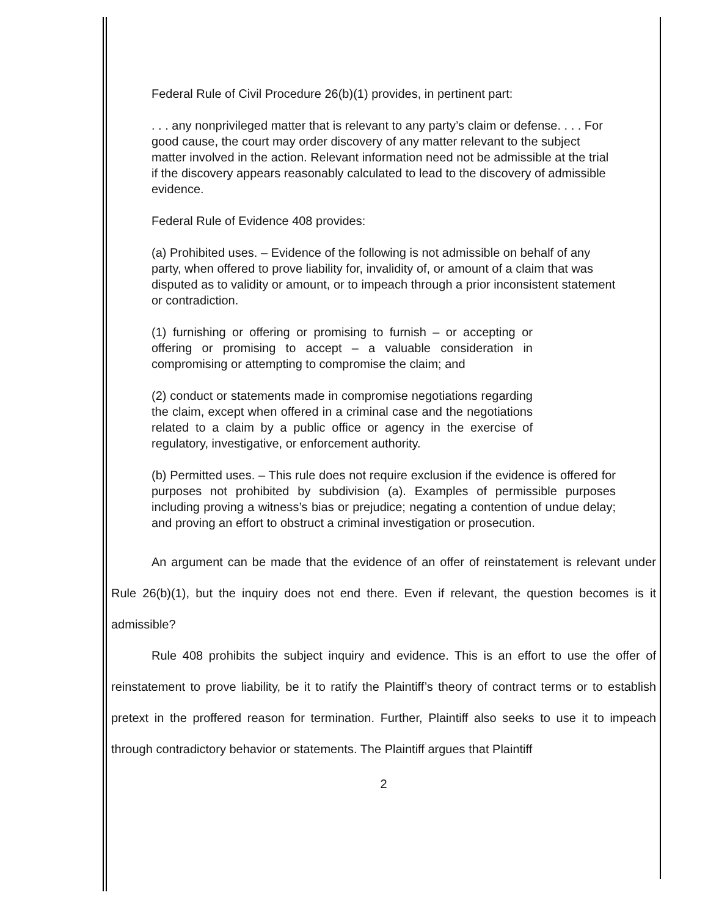Federal Rule of Civil Procedure 26(b)(1) provides, in pertinent part:
. . . any nonprivileged matter that is relevant to any party’s claim or defense. . . . For good cause, the court may order discovery of any matter relevant to the subject matter involved in the action. Relevant information need not be admissible at the trial if the discovery appears reasonably calculated to lead to the discovery of admissible evidence.
Federal Rule of Evidence 408 provides:
(a) Prohibited uses. – Evidence of the following is not admissible on behalf of any party, when offered to prove liability for, invalidity of, or amount of a claim that was disputed as to validity or amount, or to impeach through a prior inconsistent statement or contradiction.
(1) furnishing or offering or promising to furnish – or accepting or offering or promising to accept – a valuable consideration in compromising or attempting to compromise the claim; and
(2) conduct or statements made in compromise negotiations regarding the claim, except when offered in a criminal case and the negotiations related to a claim by a public office or agency in the exercise of regulatory, investigative, or enforcement authority.
(b) Permitted uses. – This rule does not require exclusion if the evidence is offered for purposes not prohibited by subdivision (a). Examples of permissible purposes including proving a witness’s bias or prejudice; negating a contention of undue delay; and proving an effort to obstruct a criminal investigation or prosecution.
An argument can be made that the evidence of an offer of reinstatement is relevant under Rule 26(b)(1), but the inquiry does not end there. Even if relevant, the question becomes is it admissible?
Rule 408 prohibits the subject inquiry and evidence. This is an effort to use the offer of reinstatement to prove liability, be it to ratify the Plaintiff’s theory of contract terms or to establish pretext in the proffered reason for termination. Further, Plaintiff also seeks to use it to impeach through contradictory behavior or statements. The Plaintiff argues that Plaintiff
2